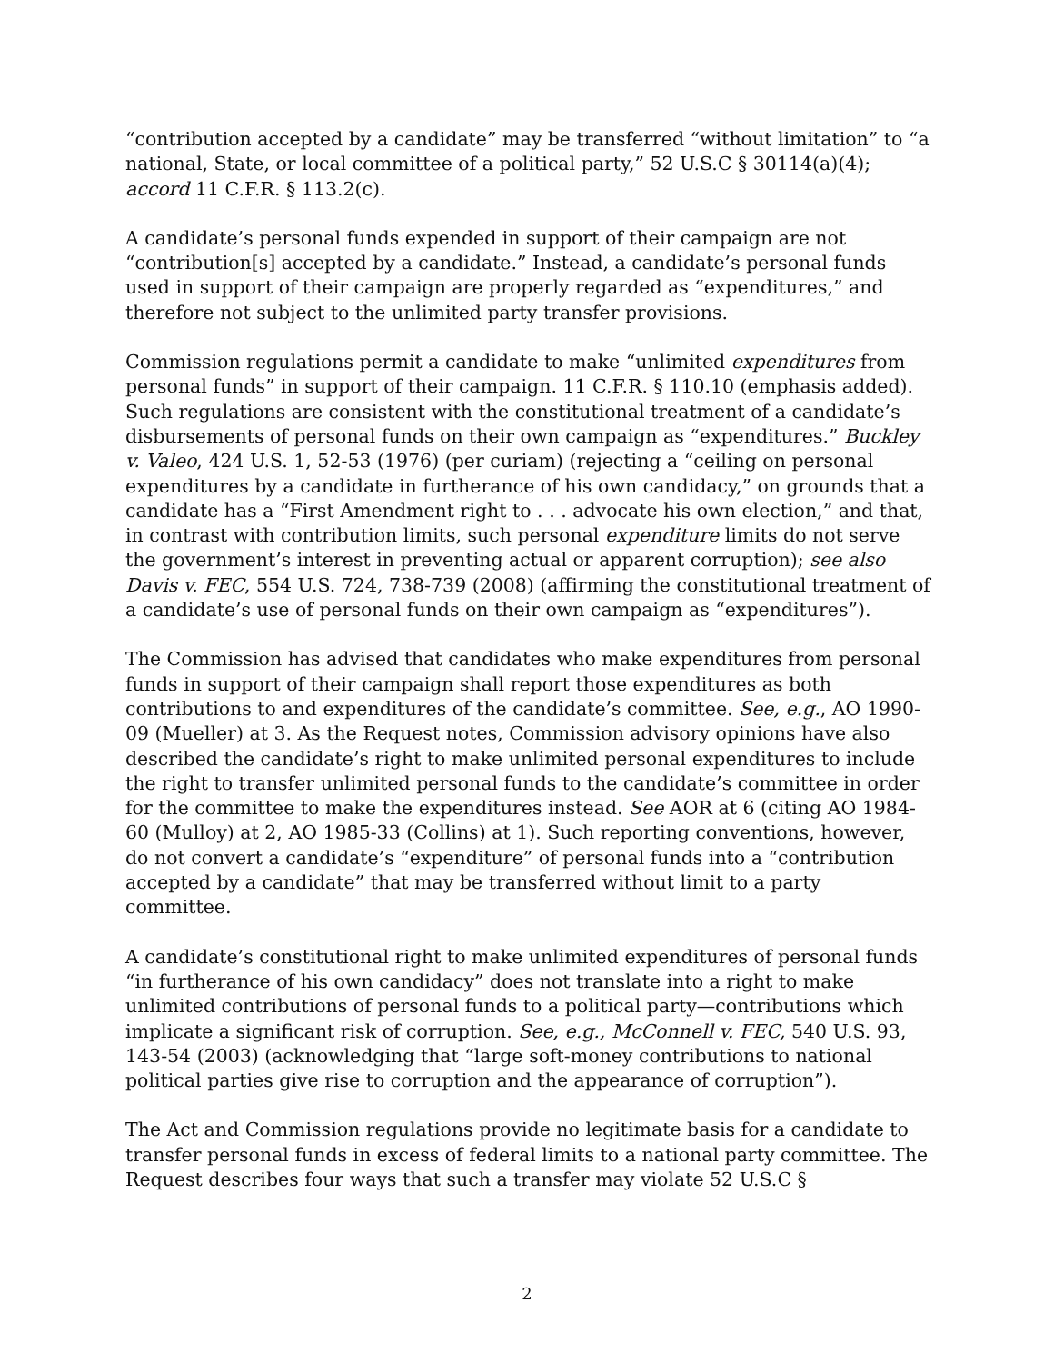“contribution accepted by a candidate” may be transferred “without limitation” to “a national, State, or local committee of a political party,” 52 U.S.C § 30114(a)(4); accord 11 C.F.R. § 113.2(c).
A candidate’s personal funds expended in support of their campaign are not “contribution[s] accepted by a candidate.” Instead, a candidate’s personal funds used in support of their campaign are properly regarded as “expenditures,” and therefore not subject to the unlimited party transfer provisions.
Commission regulations permit a candidate to make “unlimited expenditures from personal funds” in support of their campaign. 11 C.F.R. § 110.10 (emphasis added). Such regulations are consistent with the constitutional treatment of a candidate’s disbursements of personal funds on their own campaign as “expenditures.” Buckley v. Valeo, 424 U.S. 1, 52-53 (1976) (per curiam) (rejecting a “ceiling on personal expenditures by a candidate in furtherance of his own candidacy,” on grounds that a candidate has a “First Amendment right to . . . advocate his own election,” and that, in contrast with contribution limits, such personal expenditure limits do not serve the government’s interest in preventing actual or apparent corruption); see also Davis v. FEC, 554 U.S. 724, 738-739 (2008) (affirming the constitutional treatment of a candidate’s use of personal funds on their own campaign as “expenditures”).
The Commission has advised that candidates who make expenditures from personal funds in support of their campaign shall report those expenditures as both contributions to and expenditures of the candidate’s committee. See, e.g., AO 1990-09 (Mueller) at 3. As the Request notes, Commission advisory opinions have also described the candidate’s right to make unlimited personal expenditures to include the right to transfer unlimited personal funds to the candidate’s committee in order for the committee to make the expenditures instead. See AOR at 6 (citing AO 1984-60 (Mulloy) at 2, AO 1985-33 (Collins) at 1). Such reporting conventions, however, do not convert a candidate’s “expenditure” of personal funds into a “contribution accepted by a candidate” that may be transferred without limit to a party committee.
A candidate’s constitutional right to make unlimited expenditures of personal funds “in furtherance of his own candidacy” does not translate into a right to make unlimited contributions of personal funds to a political party—contributions which implicate a significant risk of corruption. See, e.g., McConnell v. FEC, 540 U.S. 93, 143-54 (2003) (acknowledging that “large soft-money contributions to national political parties give rise to corruption and the appearance of corruption”).
The Act and Commission regulations provide no legitimate basis for a candidate to transfer personal funds in excess of federal limits to a national party committee. The Request describes four ways that such a transfer may violate 52 U.S.C §
2